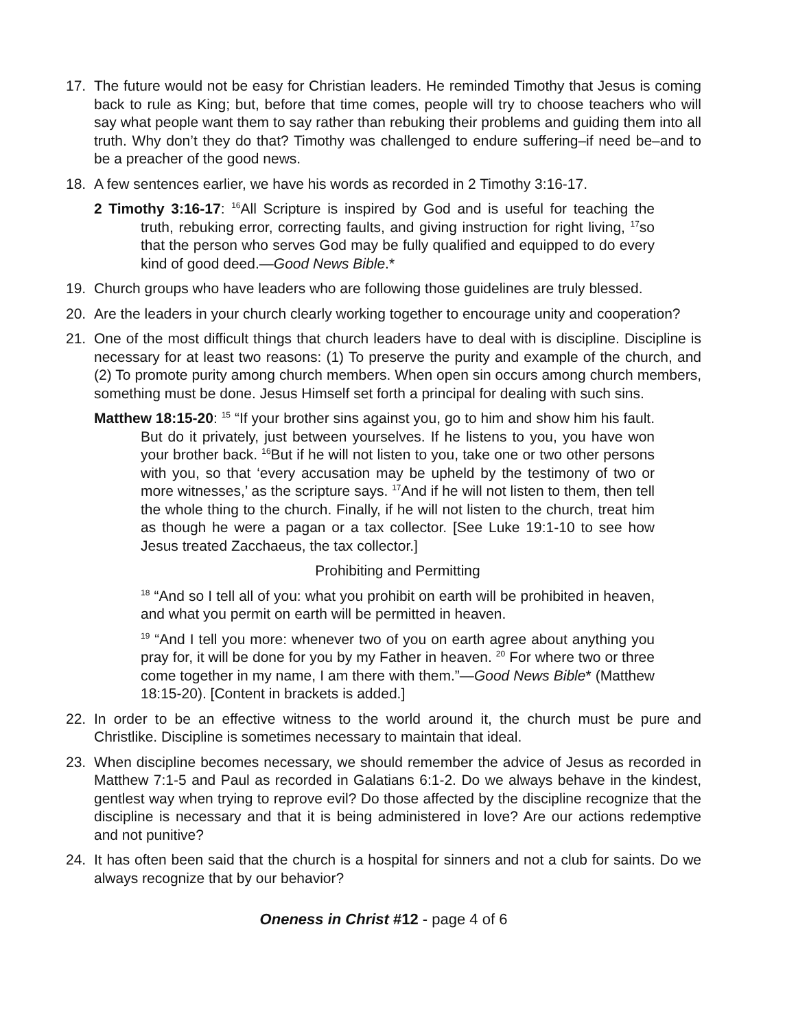17. The future would not be easy for Christian leaders. He reminded Timothy that Jesus is coming back to rule as King; but, before that time comes, people will try to choose teachers who will say what people want them to say rather than rebuking their problems and guiding them into all truth. Why don’t they do that? Timothy was challenged to endure suffering–if need be–and to be a preacher of the good news.
18. A few sentences earlier, we have his words as recorded in 2 Timothy 3:16-17.
2 Timothy 3:16-17: <sup>16</sup>All Scripture is inspired by God and is useful for teaching the truth, rebuking error, correcting faults, and giving instruction for right living, <sup>17</sup>so that the person who serves God may be fully qualified and equipped to do every kind of good deed.—Good News Bible.*
19. Church groups who have leaders who are following those guidelines are truly blessed.
20. Are the leaders in your church clearly working together to encourage unity and cooperation?
21. One of the most difficult things that church leaders have to deal with is discipline. Discipline is necessary for at least two reasons: (1) To preserve the purity and example of the church, and (2) To promote purity among church members. When open sin occurs among church members, something must be done. Jesus Himself set forth a principal for dealing with such sins.
Matthew 18:15-20: <sup>15</sup> “If your brother sins against you, go to him and show him his fault. But do it privately, just between yourselves. If he listens to you, you have won your brother back. <sup>16</sup>But if he will not listen to you, take one or two other persons with you, so that ‘every accusation may be upheld by the testimony of two or more witnesses,’ as the scripture says. <sup>17</sup>And if he will not listen to them, then tell the whole thing to the church. Finally, if he will not listen to the church, treat him as though he were a pagan or a tax collector. [See Luke 19:1-10 to see how Jesus treated Zacchaeus, the tax collector.]
Prohibiting and Permitting
<sup>18</sup> “And so I tell all of you: what you prohibit on earth will be prohibited in heaven, and what you permit on earth will be permitted in heaven.
<sup>19</sup> “And I tell you more: whenever two of you on earth agree about anything you pray for, it will be done for you by my Father in heaven. <sup>20</sup> For where two or three come together in my name, I am there with them.”—Good News Bible* (Matthew 18:15-20). [Content in brackets is added.]
22. In order to be an effective witness to the world around it, the church must be pure and Christlike. Discipline is sometimes necessary to maintain that ideal.
23. When discipline becomes necessary, we should remember the advice of Jesus as recorded in Matthew 7:1-5 and Paul as recorded in Galatians 6:1-2. Do we always behave in the kindest, gentlest way when trying to reprove evil? Do those affected by the discipline recognize that the discipline is necessary and that it is being administered in love? Are our actions redemptive and not punitive?
24. It has often been said that the church is a hospital for sinners and not a club for saints. Do we always recognize that by our behavior?
Oneness in Christ #12 - page 4 of 6